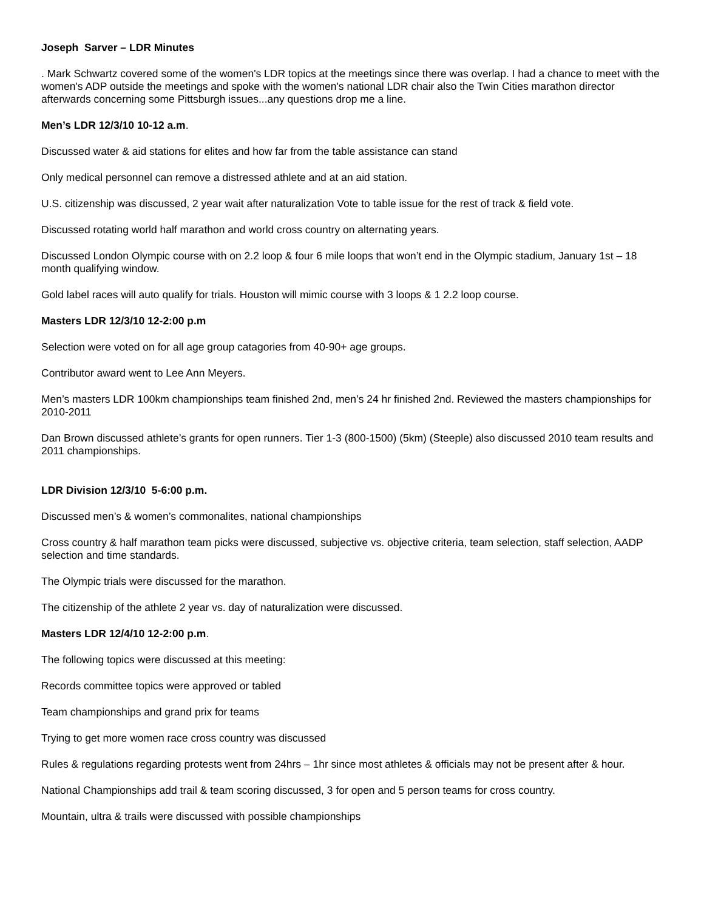Joseph Sarver – LDR Minutes
. Mark Schwartz covered some of the women's LDR topics at the meetings since there was overlap. I had a chance to meet with the women's ADP outside the meetings and spoke with the women's national LDR chair also the Twin Cities marathon director afterwards concerning some Pittsburgh issues...any questions drop me a line.
Men’s LDR 12/3/10 10-12 a.m.
Discussed water & aid stations for elites and how far from the table assistance can stand
Only medical personnel can remove a distressed athlete and at an aid station.
U.S. citizenship was discussed, 2 year wait after naturalization Vote to table issue for the rest of track & field vote.
Discussed rotating world half marathon and world cross country on alternating years.
Discussed London Olympic course with on 2.2 loop & four 6 mile loops that won’t end in the Olympic stadium, January 1st – 18 month qualifying window.
Gold label races will auto qualify for trials. Houston will mimic course with 3 loops & 1 2.2 loop course.
Masters LDR 12/3/10 12-2:00 p.m
Selection were voted on for all age group catagories from 40-90+ age groups.
Contributor award went to Lee Ann Meyers.
Men’s masters LDR 100km championships team finished 2nd, men’s 24 hr finished 2nd. Reviewed the masters championships for 2010-2011
Dan Brown discussed athlete’s grants for open runners. Tier 1-3 (800-1500) (5km) (Steeple) also discussed 2010 team results and 2011 championships.
LDR Division 12/3/10 5-6:00 p.m.
Discussed men’s & women’s commonalites, national championships
Cross country & half marathon team picks were discussed, subjective vs. objective criteria, team selection, staff selection, AADP selection and time standards.
The Olympic trials were discussed for the marathon.
The citizenship of the athlete 2 year vs. day of naturalization were discussed.
Masters LDR 12/4/10 12-2:00 p.m.
The following topics were discussed at this meeting:
Records committee topics were approved or tabled
Team championships and grand prix for teams
Trying to get more women race cross country was discussed
Rules & regulations regarding protests went from 24hrs – 1hr since most athletes & officials may not be present after & hour.
National Championships add trail & team scoring discussed, 3 for open and 5 person teams for cross country.
Mountain, ultra & trails were discussed with possible championships